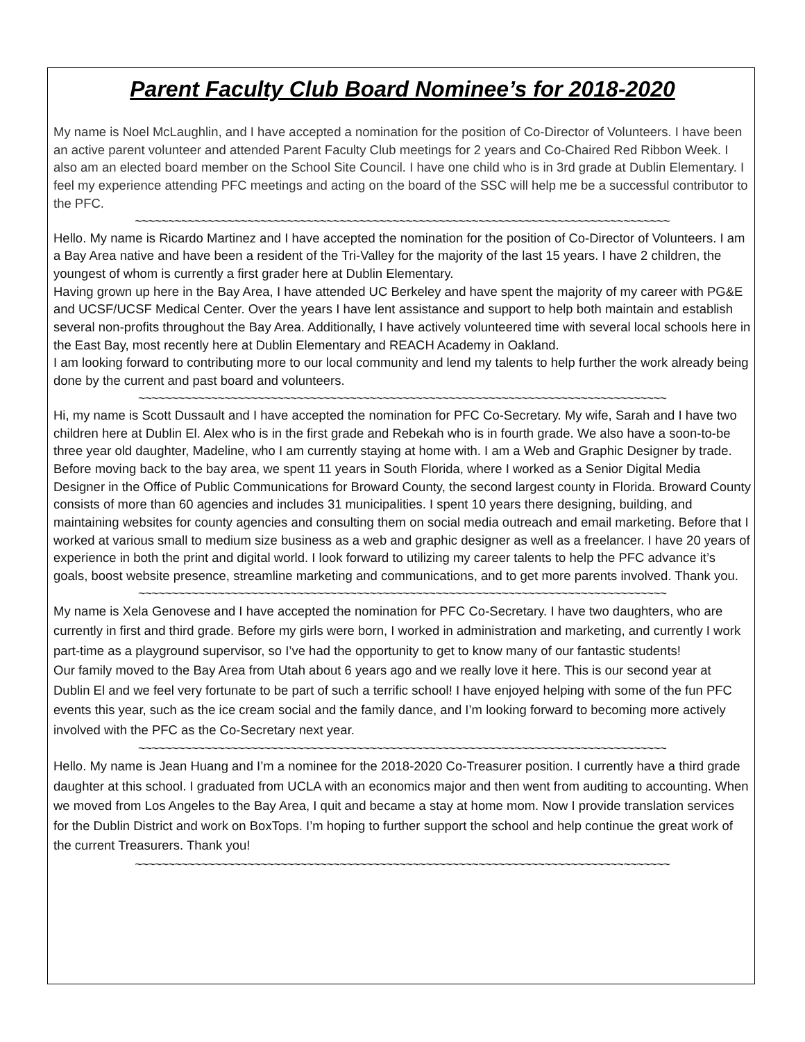Parent Faculty Club Board Nominee’s for 2018-2020
My name is Noel McLaughlin, and I have accepted a nomination for the position of Co-Director of Volunteers. I have been an active parent volunteer and attended Parent Faculty Club meetings for 2 years and Co-Chaired Red Ribbon Week. I also am an elected board member on the School Site Council. I have one child who is in 3rd grade at Dublin Elementary. I feel my experience attending PFC meetings and acting on the board of the SSC will help me be a successful contributor to the PFC.
~~~~~~~~~~~~~~~~~~~~~~~~~~~~~~~~~~~~~~~~~~~~~~~~~~~~~~~~~~~~~~~~~~~~~~~~~~~~~~~~~
Hello. My name is Ricardo Martinez and I have accepted the nomination for the position of Co-Director of Volunteers. I am a Bay Area native and have been a resident of the Tri-Valley for the majority of the last 15 years. I have 2 children, the youngest of whom is currently a first grader here at Dublin Elementary.
Having grown up here in the Bay Area, I have attended UC Berkeley and have spent the majority of my career with PG&E and UCSF/UCSF Medical Center. Over the years I have lent assistance and support to help both maintain and establish several non-profits throughout the Bay Area. Additionally, I have actively volunteered time with several local schools here in the East Bay, most recently here at Dublin Elementary and REACH Academy in Oakland.
I am looking forward to contributing more to our local community and lend my talents to help further the work already being done by the current and past board and volunteers.
~~~~~~~~~~~~~~~~~~~~~~~~~~~~~~~~~~~~~~~~~~~~~~~~~~~~~~~~~~~~~~~~~~~~~~~~~~~~~~~~
Hi, my name is Scott Dussault and I have accepted the nomination for PFC Co-Secretary. My wife, Sarah and I have two children here at Dublin El. Alex who is in the first grade and Rebekah who is in fourth grade. We also have a soon-to-be three year old daughter, Madeline, who I am currently staying at home with. I am a Web and Graphic Designer by trade.
Before moving back to the bay area, we spent 11 years in South Florida, where I worked as a Senior Digital Media Designer in the Office of Public Communications for Broward County, the second largest county in Florida. Broward County consists of more than 60 agencies and includes 31 municipalities. I spent 10 years there designing, building, and maintaining websites for county agencies and consulting them on social media outreach and email marketing. Before that I worked at various small to medium size business as a web and graphic designer as well as a freelancer. I have 20 years of experience in both the print and digital world. I look forward to utilizing my career talents to help the PFC advance it’s goals, boost website presence, streamline marketing and communications, and to get more parents involved. Thank you.
~~~~~~~~~~~~~~~~~~~~~~~~~~~~~~~~~~~~~~~~~~~~~~~~~~~~~~~~~~~~~~~~~~~~~~~~~~~~~~~~
My name is Xela Genovese and I have accepted the nomination for PFC Co-Secretary. I have two daughters, who are currently in first and third grade. Before my girls were born, I worked in administration and marketing, and currently I work part-time as a playground supervisor, so I’ve had the opportunity to get to know many of our fantastic students!
Our family moved to the Bay Area from Utah about 6 years ago and we really love it here. This is our second year at Dublin El and we feel very fortunate to be part of such a terrific school! I have enjoyed helping with some of the fun PFC events this year, such as the ice cream social and the family dance, and I’m looking forward to becoming more actively involved with the PFC as the Co-Secretary next year.
~~~~~~~~~~~~~~~~~~~~~~~~~~~~~~~~~~~~~~~~~~~~~~~~~~~~~~~~~~~~~~~~~~~~~~~~~~~~~~~~
Hello. My name is Jean Huang and I’m a nominee for the 2018-2020 Co-Treasurer position. I currently have a third grade daughter at this school. I graduated from UCLA with an economics major and then went from auditing to accounting. When we moved from Los Angeles to the Bay Area, I quit and became a stay at home mom. Now I provide translation services for the Dublin District and work on BoxTops. I’m hoping to further support the school and help continue the great work of the current Treasurers. Thank you!
~~~~~~~~~~~~~~~~~~~~~~~~~~~~~~~~~~~~~~~~~~~~~~~~~~~~~~~~~~~~~~~~~~~~~~~~~~~~~~~~~